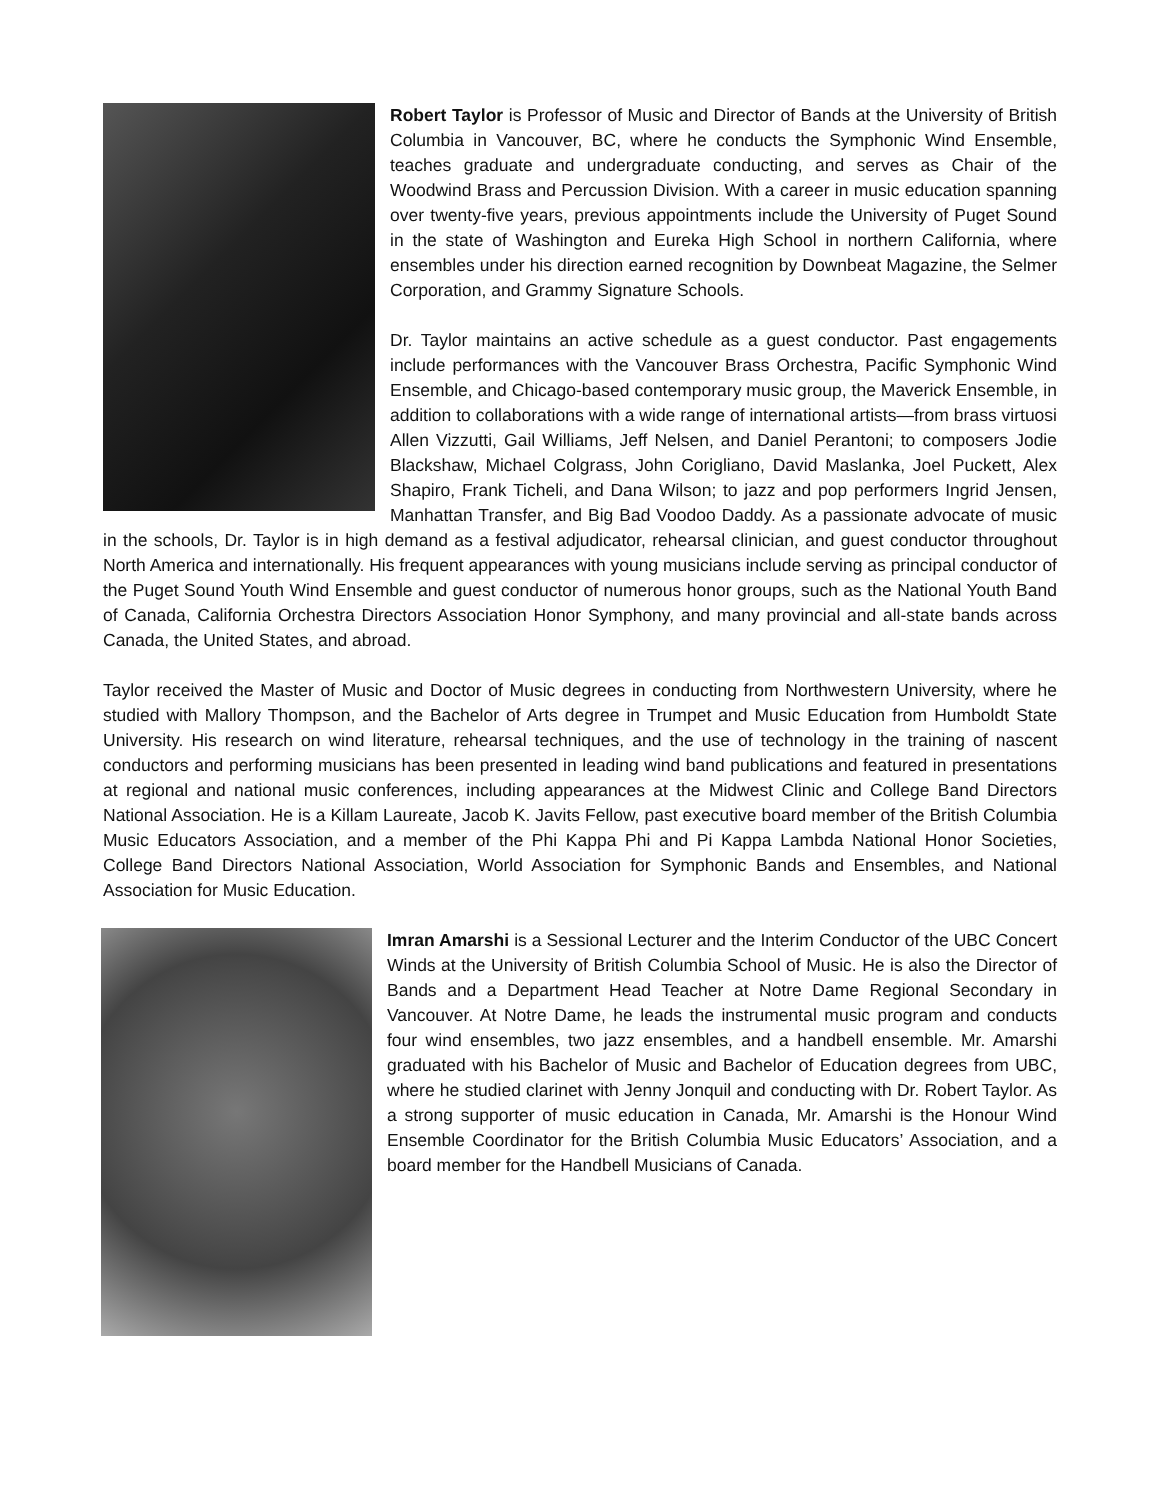Robert Taylor is Professor of Music and Director of Bands at the University of British Columbia in Vancouver, BC, where he conducts the Symphonic Wind Ensemble, teaches graduate and undergraduate conducting, and serves as Chair of the Woodwind Brass and Percussion Division. With a career in music education spanning over twenty-five years, previous appointments include the University of Puget Sound in the state of Washington and Eureka High School in northern California, where ensembles under his direction earned recognition by Downbeat Magazine, the Selmer Corporation, and Grammy Signature Schools.
Dr. Taylor maintains an active schedule as a guest conductor. Past engagements include performances with the Vancouver Brass Orchestra, Pacific Symphonic Wind Ensemble, and Chicago-based contemporary music group, the Maverick Ensemble, in addition to collaborations with a wide range of international artists—from brass virtuosi Allen Vizzutti, Gail Williams, Jeff Nelsen, and Daniel Perantoni; to composers Jodie Blackshaw, Michael Colgrass, John Corigliano, David Maslanka, Joel Puckett, Alex Shapiro, Frank Ticheli, and Dana Wilson; to jazz and pop performers Ingrid Jensen, Manhattan Transfer, and Big Bad Voodoo Daddy. As a passionate advocate of music in the schools, Dr. Taylor is in high demand as a festival adjudicator, rehearsal clinician, and guest conductor throughout North America and internationally. His frequent appearances with young musicians include serving as principal conductor of the Puget Sound Youth Wind Ensemble and guest conductor of numerous honor groups, such as the National Youth Band of Canada, California Orchestra Directors Association Honor Symphony, and many provincial and all-state bands across Canada, the United States, and abroad.
Taylor received the Master of Music and Doctor of Music degrees in conducting from Northwestern University, where he studied with Mallory Thompson, and the Bachelor of Arts degree in Trumpet and Music Education from Humboldt State University. His research on wind literature, rehearsal techniques, and the use of technology in the training of nascent conductors and performing musicians has been presented in leading wind band publications and featured in presentations at regional and national music conferences, including appearances at the Midwest Clinic and College Band Directors National Association. He is a Killam Laureate, Jacob K. Javits Fellow, past executive board member of the British Columbia Music Educators Association, and a member of the Phi Kappa Phi and Pi Kappa Lambda National Honor Societies, College Band Directors National Association, World Association for Symphonic Bands and Ensembles, and National Association for Music Education.
Imran Amarshi is a Sessional Lecturer and the Interim Conductor of the UBC Concert Winds at the University of British Columbia School of Music. He is also the Director of Bands and a Department Head Teacher at Notre Dame Regional Secondary in Vancouver. At Notre Dame, he leads the instrumental music program and conducts four wind ensembles, two jazz ensembles, and a handbell ensemble. Mr. Amarshi graduated with his Bachelor of Music and Bachelor of Education degrees from UBC, where he studied clarinet with Jenny Jonquil and conducting with Dr. Robert Taylor. As a strong supporter of music education in Canada, Mr. Amarshi is the Honour Wind Ensemble Coordinator for the British Columbia Music Educators’ Association, and a board member for the Handbell Musicians of Canada.